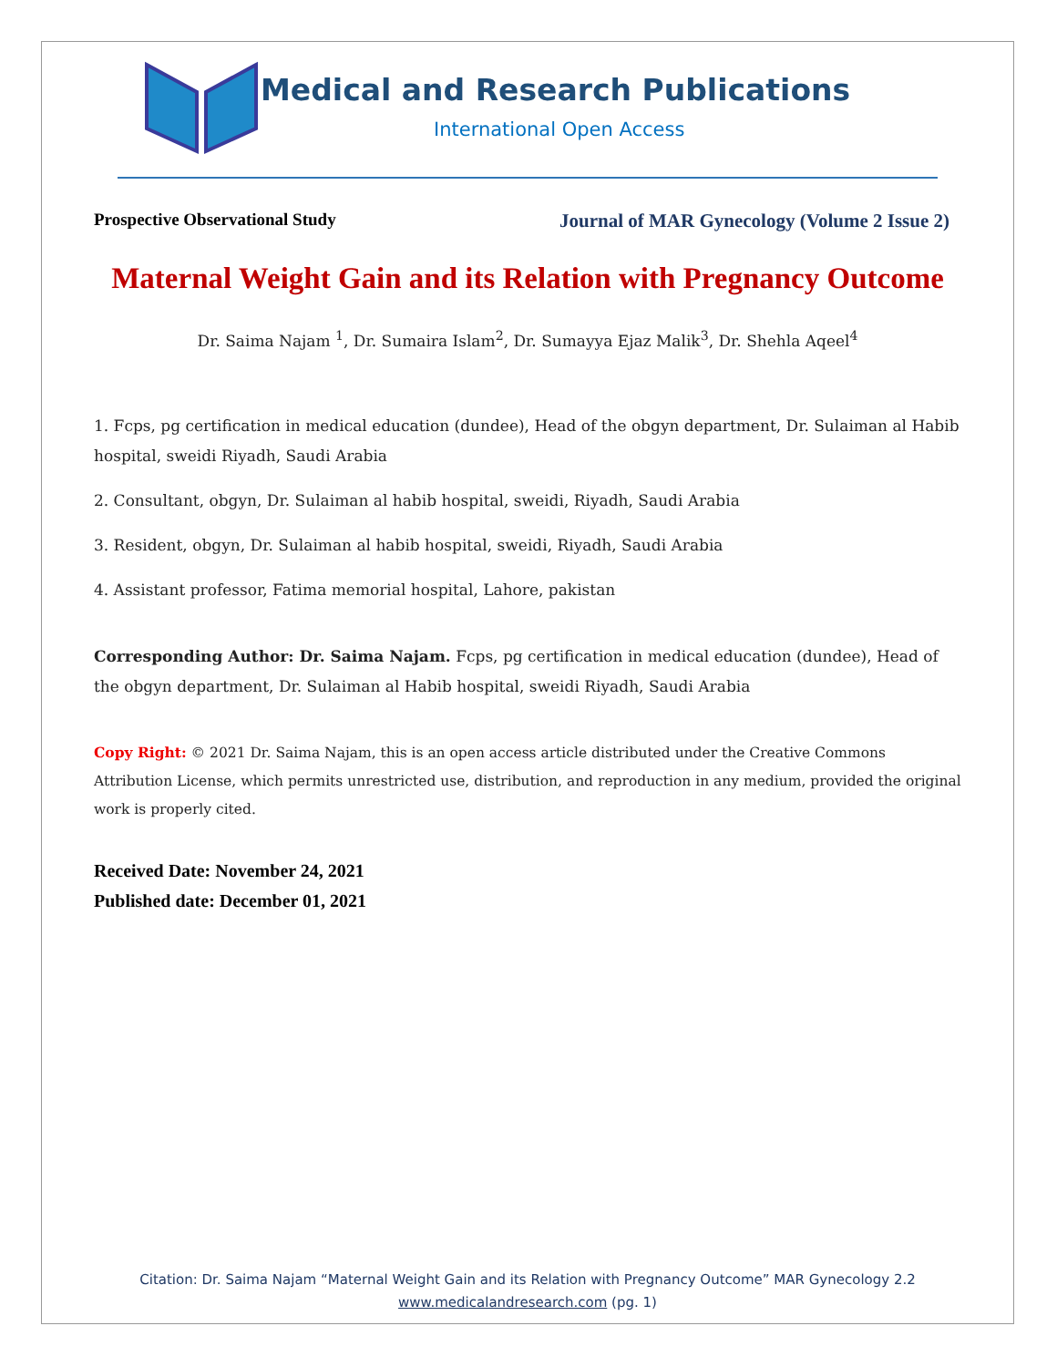Medical and Research Publications
International Open Access
Prospective Observational Study Journal of MAR Gynecology (Volume 2 Issue 2)
Maternal Weight Gain and its Relation with Pregnancy Outcome
Dr. Saima Najam <sup>1</sup>, Dr. Sumaira Islam<sup>2</sup>, Dr. Sumayya Ejaz Malik<sup>3</sup>, Dr. Shehla Aqeel<sup>4</sup>
1. Fcps, pg certification in medical education (dundee), Head of the obgyn department, Dr. Sulaiman al Habib hospital, sweidi Riyadh, Saudi Arabia
2. Consultant, obgyn, Dr. Sulaiman al habib hospital, sweidi, Riyadh, Saudi Arabia
3. Resident, obgyn, Dr. Sulaiman al habib hospital, sweidi, Riyadh, Saudi Arabia
4. Assistant professor, Fatima memorial hospital, Lahore, pakistan
Corresponding Author: Dr. Saima Najam. Fcps, pg certification in medical education (dundee), Head of the obgyn department, Dr. Sulaiman al Habib hospital, sweidi Riyadh, Saudi Arabia
Copy Right: © 2021 Dr. Saima Najam, this is an open access article distributed under the Creative Commons Attribution License, which permits unrestricted use, distribution, and reproduction in any medium, provided the original work is properly cited.
Received Date: November 24, 2021
Published date: December 01, 2021
Citation: Dr. Saima Najam “Maternal Weight Gain and its Relation with Pregnancy Outcome” MAR Gynecology 2.2
www.medicalandresearch.com (pg. 1)